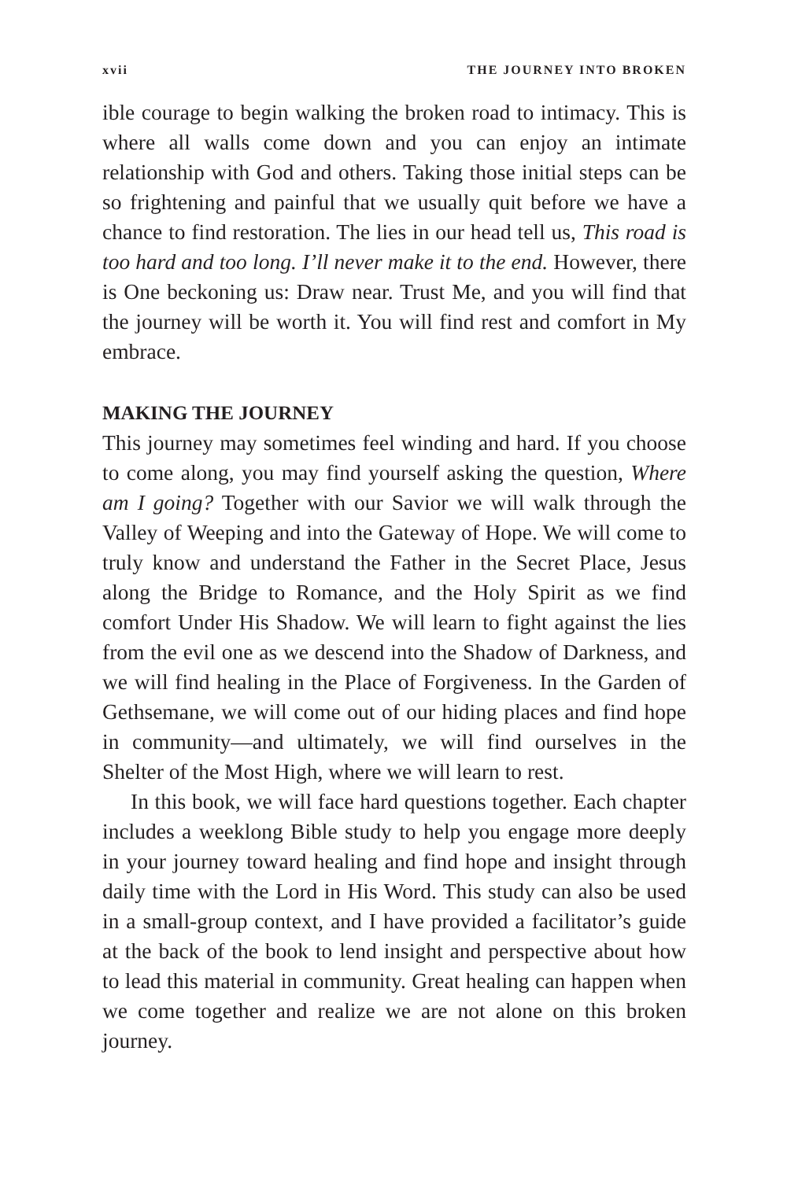xvii THE JOURNEY INTO BROKEN
ible courage to begin walking the broken road to intimacy. This is where all walls come down and you can enjoy an intimate relationship with God and others. Taking those initial steps can be so frightening and painful that we usually quit before we have a chance to find restoration. The lies in our head tell us, This road is too hard and too long. I’ll never make it to the end. However, there is One beckoning us: Draw near. Trust Me, and you will find that the journey will be worth it. You will find rest and comfort in My embrace.
MAKING THE JOURNEY
This journey may sometimes feel winding and hard. If you choose to come along, you may find yourself asking the question, Where am I going? Together with our Savior we will walk through the Valley of Weeping and into the Gateway of Hope. We will come to truly know and understand the Father in the Secret Place, Jesus along the Bridge to Romance, and the Holy Spirit as we find comfort Under His Shadow. We will learn to fight against the lies from the evil one as we descend into the Shadow of Darkness, and we will find healing in the Place of Forgiveness. In the Garden of Gethsemane, we will come out of our hiding places and find hope in community—and ultimately, we will find ourselves in the Shelter of the Most High, where we will learn to rest.
In this book, we will face hard questions together. Each chapter includes a weeklong Bible study to help you engage more deeply in your journey toward healing and find hope and insight through daily time with the Lord in His Word. This study can also be used in a small-group context, and I have provided a facilitator’s guide at the back of the book to lend insight and perspective about how to lead this material in community. Great healing can happen when we come together and realize we are not alone on this broken journey.